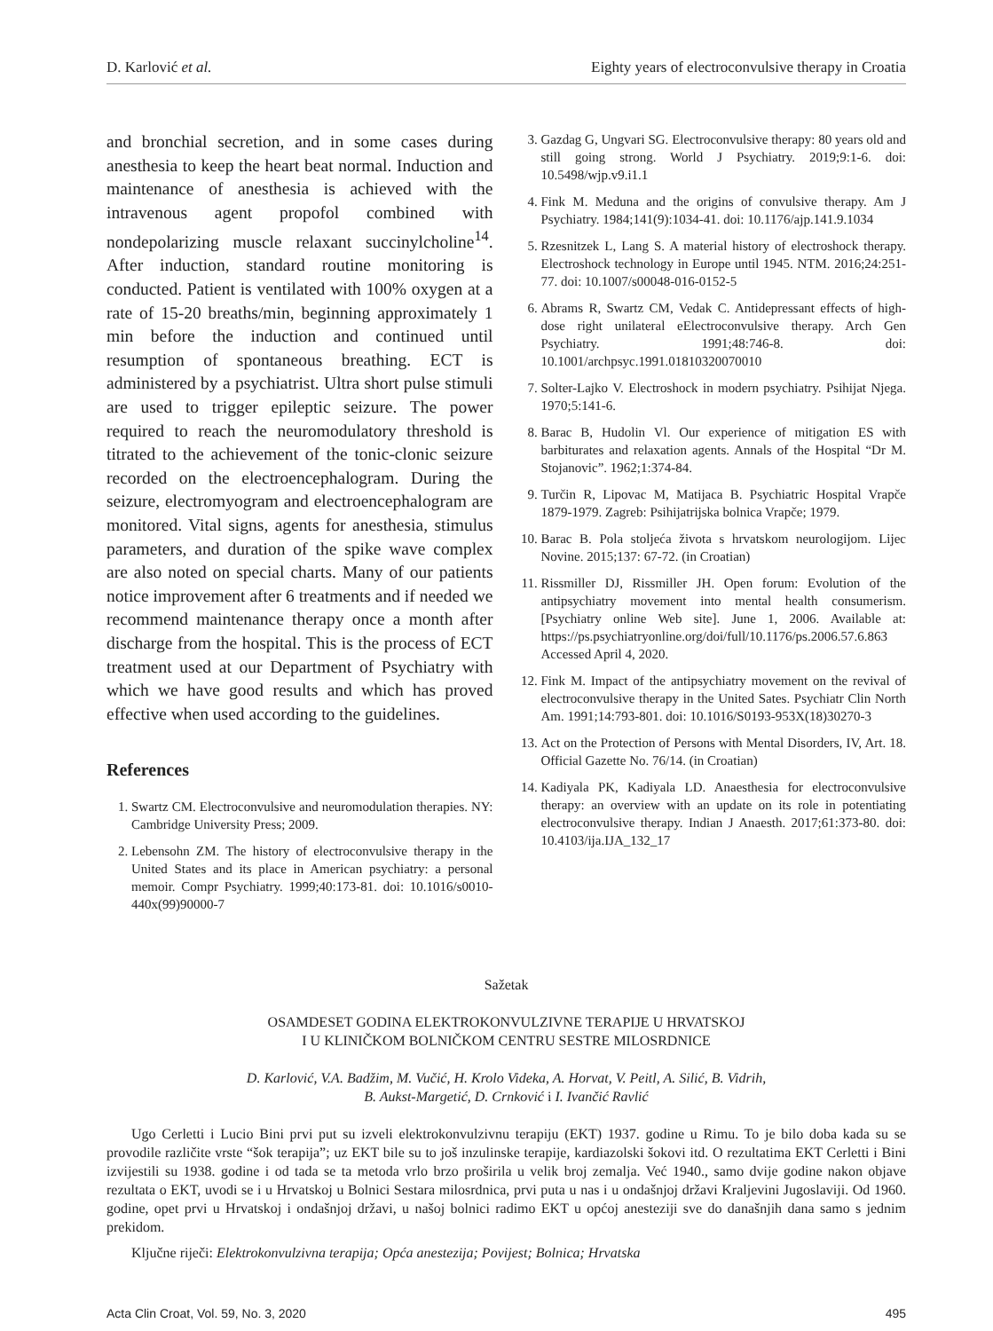D. Karlović et al. Eighty years of electroconvulsive therapy in Croatia
and bronchial secretion, and in some cases during anesthesia to keep the heart beat normal. Induction and maintenance of anesthesia is achieved with the intravenous agent propofol combined with nondepolarizing muscle relaxant succinylcholine<sup>14</sup>. After induction, standard routine monitoring is conducted. Patient is ventilated with 100% oxygen at a rate of 15-20 breaths/min, beginning approximately 1 min before the induction and continued until resumption of spontaneous breathing. ECT is administered by a psychiatrist. Ultra short pulse stimuli are used to trigger epileptic seizure. The power required to reach the neuromodulatory threshold is titrated to the achievement of the tonic-clonic seizure recorded on the electroencephalogram. During the seizure, electromyogram and electroencephalogram are monitored. Vital signs, agents for anesthesia, stimulus parameters, and duration of the spike wave complex are also noted on special charts. Many of our patients notice improvement after 6 treatments and if needed we recommend maintenance therapy once a month after discharge from the hospital. This is the process of ECT treatment used at our Department of Psychiatry with which we have good results and which has proved effective when used according to the guidelines.
References
1. Swartz CM. Electroconvulsive and neuromodulation therapies. NY: Cambridge University Press; 2009.
2. Lebensohn ZM. The history of electroconvulsive therapy in the United States and its place in American psychiatry: a personal memoir. Compr Psychiatry. 1999;40:173-81. doi: 10.1016/s0010-440x(99)90000-7
3. Gazdag G, Ungvari SG. Electroconvulsive therapy: 80 years old and still going strong. World J Psychiatry. 2019;9:1-6. doi: 10.5498/wjp.v9.i1.1
4. Fink M. Meduna and the origins of convulsive therapy. Am J Psychiatry. 1984;141(9):1034-41. doi: 10.1176/ajp.141.9.1034
5. Rzesnitzek L, Lang S. A material history of electroshock therapy. Electroshock technology in Europe until 1945. NTM. 2016;24:251-77. doi: 10.1007/s00048-016-0152-5
6. Abrams R, Swartz CM, Vedak C. Antidepressant effects of high-dose right unilateral eElectroconvulsive therapy. Arch Gen Psychiatry. 1991;48:746-8. doi: 10.1001/archpsyc.1991.01810320070010
7. Solter-Lajko V. Electroshock in modern psychiatry. Psihijat Njega. 1970;5:141-6.
8. Barac B, Hudolin Vl. Our experience of mitigation ES with barbiturates and relaxation agents. Annals of the Hospital “Dr M. Stojanovic”. 1962;1:374-84.
9. Turčin R, Lipovac M, Matijaca B. Psychiatric Hospital Vrapče 1879-1979. Zagreb: Psihijatrijska bolnica Vrapče; 1979.
10. Barac B. Pola stoljeća života s hrvatskom neurologijom. Lijec Novine. 2015;137: 67-72. (in Croatian)
11. Rissmiller DJ, Rissmiller JH. Open forum: Evolution of the antipsychiatry movement into mental health consumerism. [Psychiatry online Web site]. June 1, 2006. Available at: https://ps.psychiatryonline.org/doi/full/10.1176/ps.2006.57.6.863 Accessed April 4, 2020.
12. Fink M. Impact of the antipsychiatry movement on the revival of electroconvulsive therapy in the United Sates. Psychiatr Clin North Am. 1991;14:793-801. doi: 10.1016/S0193-953X(18)30270-3
13. Act on the Protection of Persons with Mental Disorders, IV, Art. 18. Official Gazette No. 76/14. (in Croatian)
14. Kadiyala PK, Kadiyala LD. Anaesthesia for electroconvulsive therapy: an overview with an update on its role in potentiating electroconvulsive therapy. Indian J Anaesth. 2017;61:373-80. doi: 10.4103/ija.IJA_132_17
Sažetak
OSAMDESET GODINA ELEKTROKONVULZIVNE TERAPIJE U HRVATSKOJ
I U KLINIČKOM BOLNIČKOM CENTRU SESTRE MILOSRDNICE
D. Karlović, V.A. Badžim, M. Vučić, H. Krolo Videka, A. Horvat, V. Peitl, A. Silić, B. Vidrih,
B. Aukst-Margetić, D. Crnković i I. Ivančić Ravlić
Ugo Cerletti i Lucio Bini prvi put su izveli elektrokonvulzivnu terapiju (EKT) 1937. godine u Rimu. To je bilo doba kada su se provodile različite vrste “šok terapija”; uz EKT bile su to još inzulinske terapije, kardiazolski šokovi itd. O rezultatima EKT Cerletti i Bini izvijestili su 1938. godine i od tada se ta metoda vrlo brzo proširila u velik broj zemalja. Već 1940., samo dvije godine nakon objave rezultata o EKT, uvodi se i u Hrvatskoj u Bolnici Sestara milosrdnica, prvi puta u nas i u ondašnjoj državi Kraljevini Jugoslaviji. Od 1960. godine, opet prvi u Hrvatskoj i ondašnjoj državi, u našoj bolnici radimo EKT u općoj anesteziji sve do današnjih dana samo s jednim prekidom.
Ključne riječi: Elektrokonvulzivna terapija; Opća anestezija; Povijest; Bolnica; Hrvatska
Acta Clin Croat, Vol. 59, No. 3, 2020 495